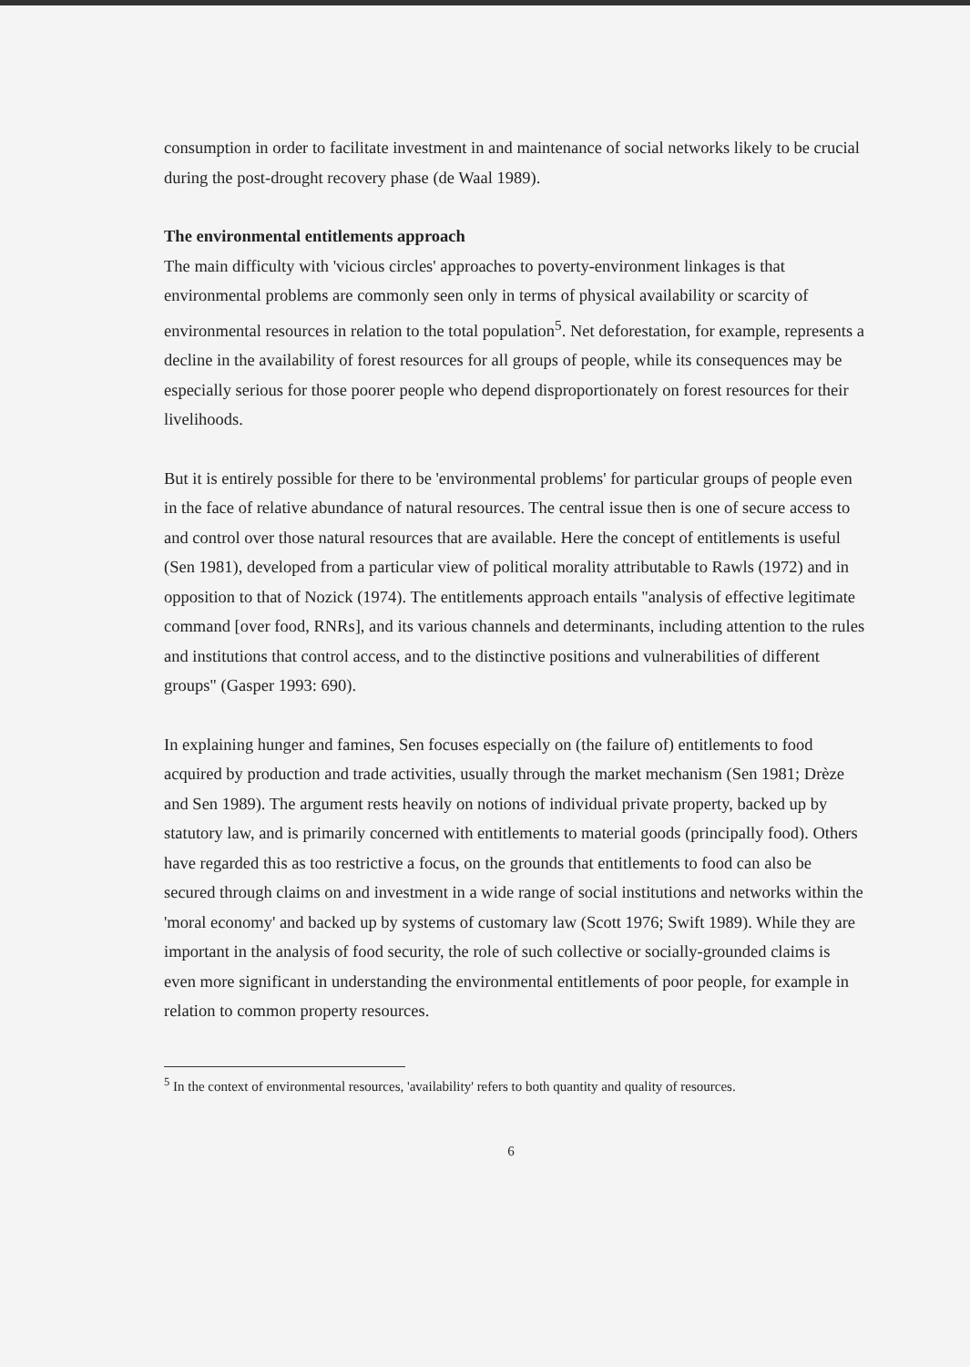consumption in order to facilitate investment in and maintenance of social networks likely to be crucial during the post-drought recovery phase (de Waal 1989).
The environmental entitlements approach
The main difficulty with 'vicious circles' approaches to poverty-environment linkages is that environmental problems are commonly seen only in terms of physical availability or scarcity of environmental resources in relation to the total population<sup>5</sup>. Net deforestation, for example, represents a decline in the availability of forest resources for all groups of people, while its consequences may be especially serious for those poorer people who depend disproportionately on forest resources for their livelihoods.
But it is entirely possible for there to be 'environmental problems' for particular groups of people even in the face of relative abundance of natural resources. The central issue then is one of secure access to and control over those natural resources that are available. Here the concept of entitlements is useful (Sen 1981), developed from a particular view of political morality attributable to Rawls (1972) and in opposition to that of Nozick (1974). The entitlements approach entails "analysis of effective legitimate command [over food, RNRs], and its various channels and determinants, including attention to the rules and institutions that control access, and to the distinctive positions and vulnerabilities of different groups" (Gasper 1993: 690).
In explaining hunger and famines, Sen focuses especially on (the failure of) entitlements to food acquired by production and trade activities, usually through the market mechanism (Sen 1981; Drèze and Sen 1989). The argument rests heavily on notions of individual private property, backed up by statutory law, and is primarily concerned with entitlements to material goods (principally food). Others have regarded this as too restrictive a focus, on the grounds that entitlements to food can also be secured through claims on and investment in a wide range of social institutions and networks within the 'moral economy' and backed up by systems of customary law (Scott 1976; Swift 1989). While they are important in the analysis of food security, the role of such collective or socially-grounded claims is even more significant in understanding the environmental entitlements of poor people, for example in relation to common property resources.
<sup>5</sup> In the context of environmental resources, 'availability' refers to both quantity and quality of resources.
6